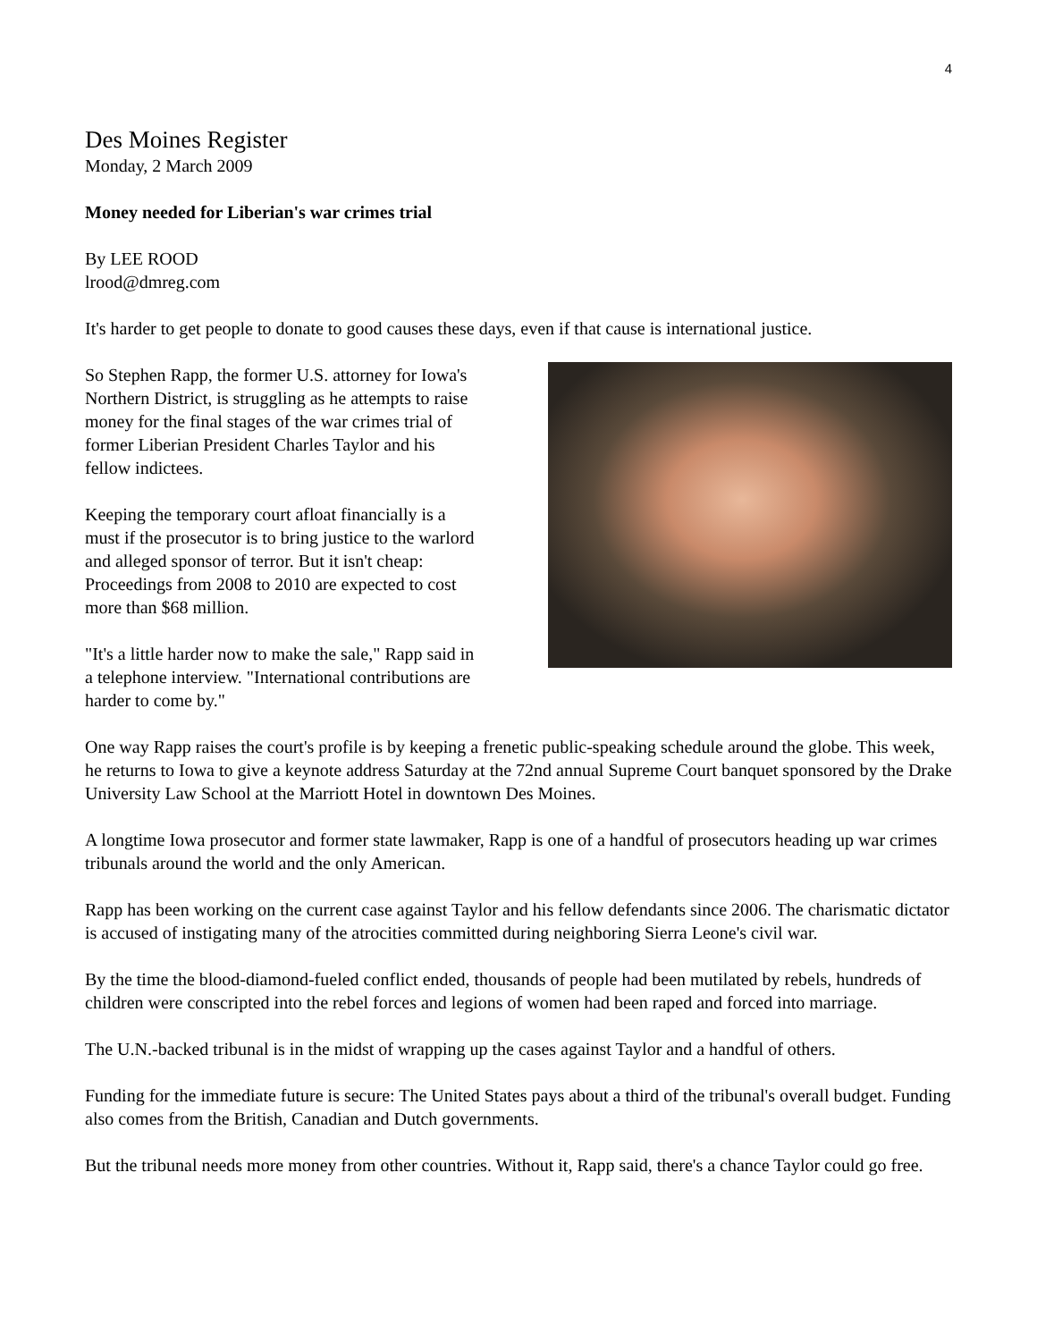4
Des Moines Register
Monday, 2 March 2009
Money needed for Liberian's war crimes trial
By LEE ROOD
lrood@dmreg.com
It's harder to get people to donate to good causes these days, even if that cause is international justice.
So Stephen Rapp, the former U.S. attorney for Iowa's
Northern District, is struggling as he attempts to raise
money for the final stages of the war crimes trial of
former Liberian President Charles Taylor and his
fellow indictees.
Keeping the temporary court afloat financially is a
must if the prosecutor is to bring justice to the warlord
and alleged sponsor of terror. But it isn't cheap:
Proceedings from 2008 to 2010 are expected to cost
more than $68 million.
"It's a little harder now to make the sale," Rapp said in
a telephone interview. "International contributions are
harder to come by."
One way Rapp raises the court's profile is by keeping a frenetic public-speaking schedule around the globe. This week, he returns to Iowa to give a keynote address Saturday at the 72nd annual Supreme Court banquet sponsored by the Drake University Law School at the Marriott Hotel in downtown Des Moines.
A longtime Iowa prosecutor and former state lawmaker, Rapp is one of a handful of prosecutors heading up war crimes tribunals around the world and the only American.
Rapp has been working on the current case against Taylor and his fellow defendants since 2006. The charismatic dictator is accused of instigating many of the atrocities committed during neighboring Sierra Leone's civil war.
By the time the blood-diamond-fueled conflict ended, thousands of people had been mutilated by rebels, hundreds of children were conscripted into the rebel forces and legions of women had been raped and forced into marriage.
The U.N.-backed tribunal is in the midst of wrapping up the cases against Taylor and a handful of others.
Funding for the immediate future is secure: The United States pays about a third of the tribunal's overall budget. Funding also comes from the British, Canadian and Dutch governments.
But the tribunal needs more money from other countries. Without it, Rapp said, there's a chance Taylor could go free.